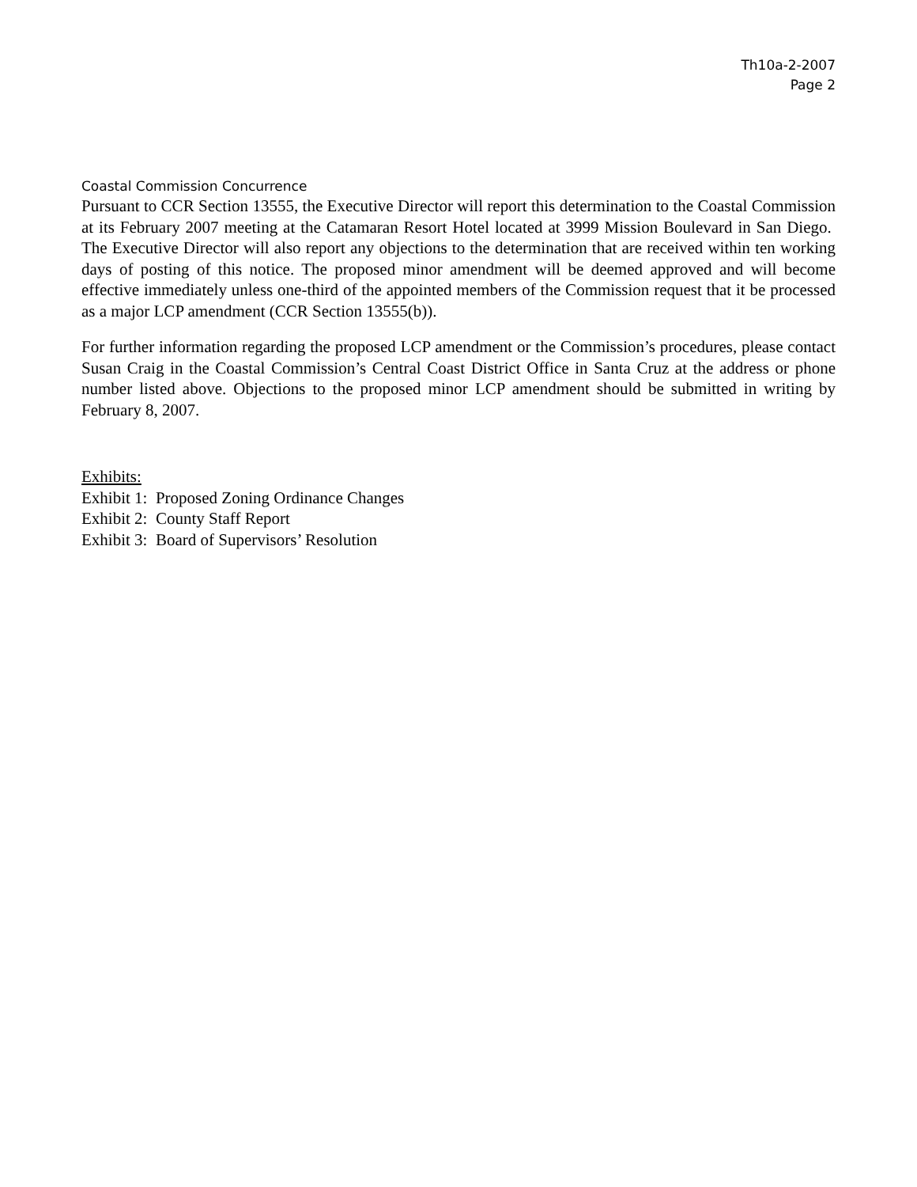Th10a-2-2007
Page 2
Coastal Commission Concurrence
Pursuant to CCR Section 13555, the Executive Director will report this determination to the Coastal Commission at its February 2007 meeting at the Catamaran Resort Hotel located at 3999 Mission Boulevard in San Diego. The Executive Director will also report any objections to the determination that are received within ten working days of posting of this notice. The proposed minor amendment will be deemed approved and will become effective immediately unless one-third of the appointed members of the Commission request that it be processed as a major LCP amendment (CCR Section 13555(b)).
For further information regarding the proposed LCP amendment or the Commission’s procedures, please contact Susan Craig in the Coastal Commission’s Central Coast District Office in Santa Cruz at the address or phone number listed above. Objections to the proposed minor LCP amendment should be submitted in writing by February 8, 2007.
Exhibits:
Exhibit 1: Proposed Zoning Ordinance Changes
Exhibit 2: County Staff Report
Exhibit 3: Board of Supervisors’ Resolution